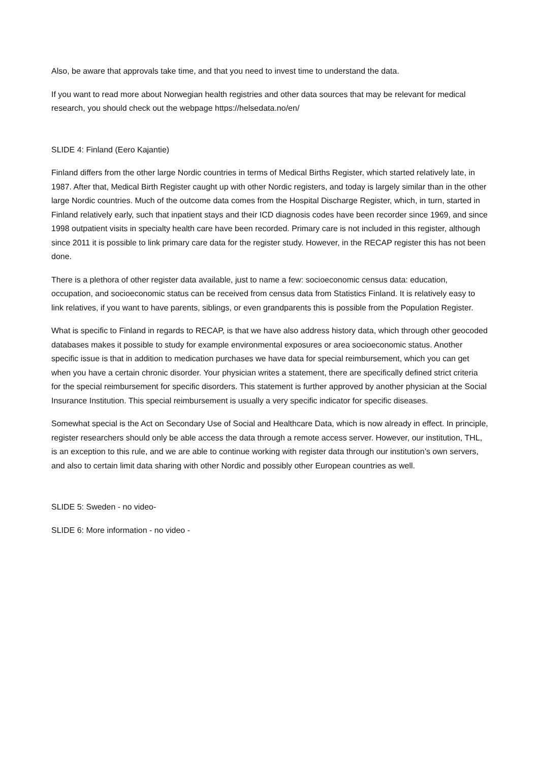Also, be aware that approvals take time, and that you need to invest time to understand the data.
If you want to read more about Norwegian health registries and other data sources that may be relevant for medical research, you should check out the webpage https://helsedata.no/en/
SLIDE 4: Finland (Eero Kajantie)
Finland differs from the other large Nordic countries in terms of Medical Births Register, which started relatively late, in 1987. After that, Medical Birth Register caught up with other Nordic registers, and today is largely similar than in the other large Nordic countries. Much of the outcome data comes from the Hospital Discharge Register, which, in turn, started in Finland relatively early, such that inpatient stays and their ICD diagnosis codes have been recorder since 1969, and since 1998 outpatient visits in specialty health care have been recorded. Primary care is not included in this register, although since 2011 it is possible to link primary care data for the register study. However, in the RECAP register this has not been done.
There is a plethora of other register data available, just to name a few: socioeconomic census data: education, occupation, and socioeconomic status can be received from census data from Statistics Finland. It is relatively easy to link relatives, if you want to have parents, siblings, or even grandparents this is possible from the Population Register.
What is specific to Finland in regards to RECAP, is that we have also address history data, which through other geocoded databases makes it possible to study for example environmental exposures or area socioeconomic status. Another specific issue is that in addition to medication purchases we have data for special reimbursement, which you can get when you have a certain chronic disorder. Your physician writes a statement, there are specifically defined strict criteria for the special reimbursement for specific disorders. This statement is further approved by another physician at the Social Insurance Institution. This special reimbursement is usually a very specific indicator for specific diseases.
Somewhat special is the Act on Secondary Use of Social and Healthcare Data, which is now already in effect. In principle, register researchers should only be able access the data through a remote access server. However, our institution, THL, is an exception to this rule, and we are able to continue working with register data through our institution’s own servers, and also to certain limit data sharing with other Nordic and possibly other European countries as well.
SLIDE 5: Sweden - no video-
SLIDE 6: More information - no video -